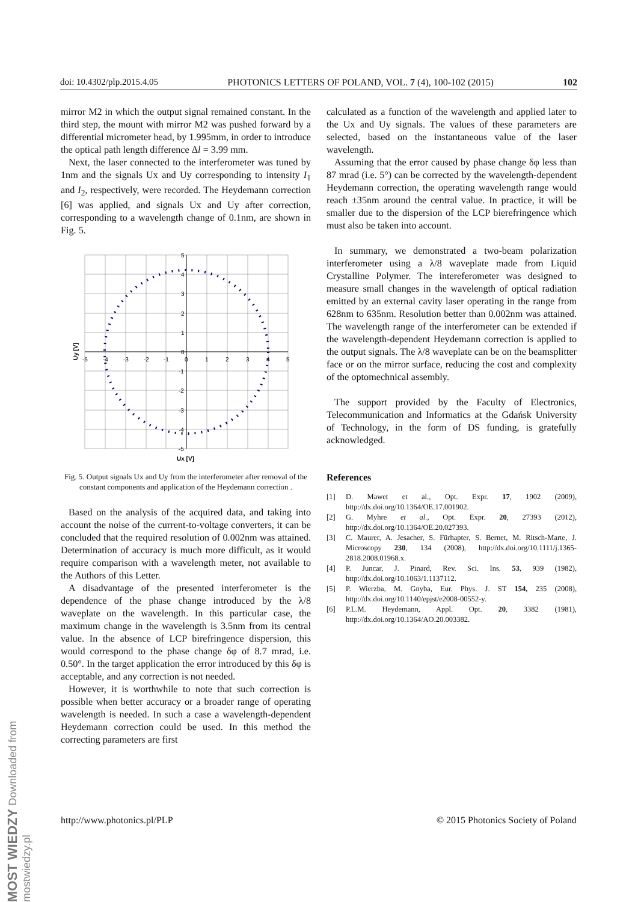doi: 10.4302/plp.2015.4.05 PHOTONICS LETTERS OF POLAND, VOL. 7 (4), 100-102 (2015) 102
mirror M2 in which the output signal remained constant. In the third step, the mount with mirror M2 was pushed forward by a differential micrometer head, by 1.995mm, in order to introduce the optical path length difference Δl = 3.99 mm.
Next, the laser connected to the interferometer was tuned by 1nm and the signals Ux and Uy corresponding to intensity I<sub>1</sub> and I<sub>2</sub>, respectively, were recorded. The Heydemann correction [6] was applied, and signals Ux and Uy after correction, corresponding to a wavelength change of 0.1nm, are shown in Fig. 5.
5
4
3
2
1
0
-1
-2
-3
-4
-5
-5
-4
-3
-2
-1
0
1
2
3
4
5
Ux [V]
Uy [V]
Fig. 5. Output signals Ux and Uy from the interferometer after removal of the constant components and application of the Heydemann correction .
Based on the analysis of the acquired data, and taking into account the noise of the current-to-voltage converters, it can be concluded that the required resolution of 0.002nm was attained. Determination of accuracy is much more difficult, as it would require comparison with a wavelength meter, not available to the Authors of this Letter.
A disadvantage of the presented interferometer is the dependence of the phase change introduced by the λ/8 waveplate on the wavelength. In this particular case, the maximum change in the wavelength is 3.5nm from its central value. In the absence of LCP birefringence dispersion, this would correspond to the phase change δφ of 8.7 mrad, i.e. 0.50°. In the target application the error introduced by this δφ is acceptable, and any correction is not needed.
However, it is worthwhile to note that such correction is possible when better accuracy or a broader range of operating wavelength is needed. In such a case a wavelength-dependent Heydemann correction could be used. In this method the correcting parameters are first
calculated as a function of the wavelength and applied later to the Ux and Uy signals. The values of these parameters are selected, based on the instantaneous value of the laser wavelength.
Assuming that the error caused by phase change δφ less than 87 mrad (i.e. 5°) can be corrected by the wavelength-dependent Heydemann correction, the operating wavelength range would reach ±35nm around the central value. In practice, it will be smaller due to the dispersion of the LCP bierefringence which must also be taken into account.
In summary, we demonstrated a two-beam polarization interferometer using a λ/8 waveplate made from Liquid Crystalline Polymer. The intereferometer was designed to measure small changes in the wavelength of optical radiation emitted by an external cavity laser operating in the range from 628nm to 635nm. Resolution better than 0.002nm was attained. The wavelength range of the interferometer can be extended if the wavelength-dependent Heydemann correction is applied to the output signals. The λ/8 waveplate can be on the beamsplitter face or on the mirror surface, reducing the cost and complexity of the optomechnical assembly.
The support provided by the Faculty of Electronics, Telecommunication and Informatics at the Gdańsk University of Technology, in the form of DS funding, is gratefully acknowledged.
References
[1] D. Mawet et al., Opt. Expr. 17, 1902 (2009), http://dx.doi.org/10.1364/OE.17.001902.
[2] G. Myhre et al., Opt. Expr. 20, 27393 (2012), http://dx.doi.org/10.1364/OE.20.027393.
[3] C. Maurer, A. Jesacher, S. Fürhapter, S. Bernet, M. Ritsch-Marte, J. Microscopy 230, 134 (2008), http://dx.doi.org/10.1111/j.1365-2818.2008.01968.x.
[4] P. Juncar, J. Pinard, Rev. Sci. Ins. 53, 939 (1982), http://dx.doi.org/10.1063/1.1137112.
[5] P. Wierzba, M. Gnyba, Eur. Phys. J. ST 154, 235 (2008), http://dx.doi.org/10.1140/epjst/e2008-00552-y.
[6] P.L.M. Heydemann, Appl. Opt. 20, 3382 (1981), http://dx.doi.org/10.1364/AO.20.003382.
http://www.photonics.pl/PLP © 2015 Photonics Society of Poland
MOST WIEDZY Downloaded from mostwiedzy.pl